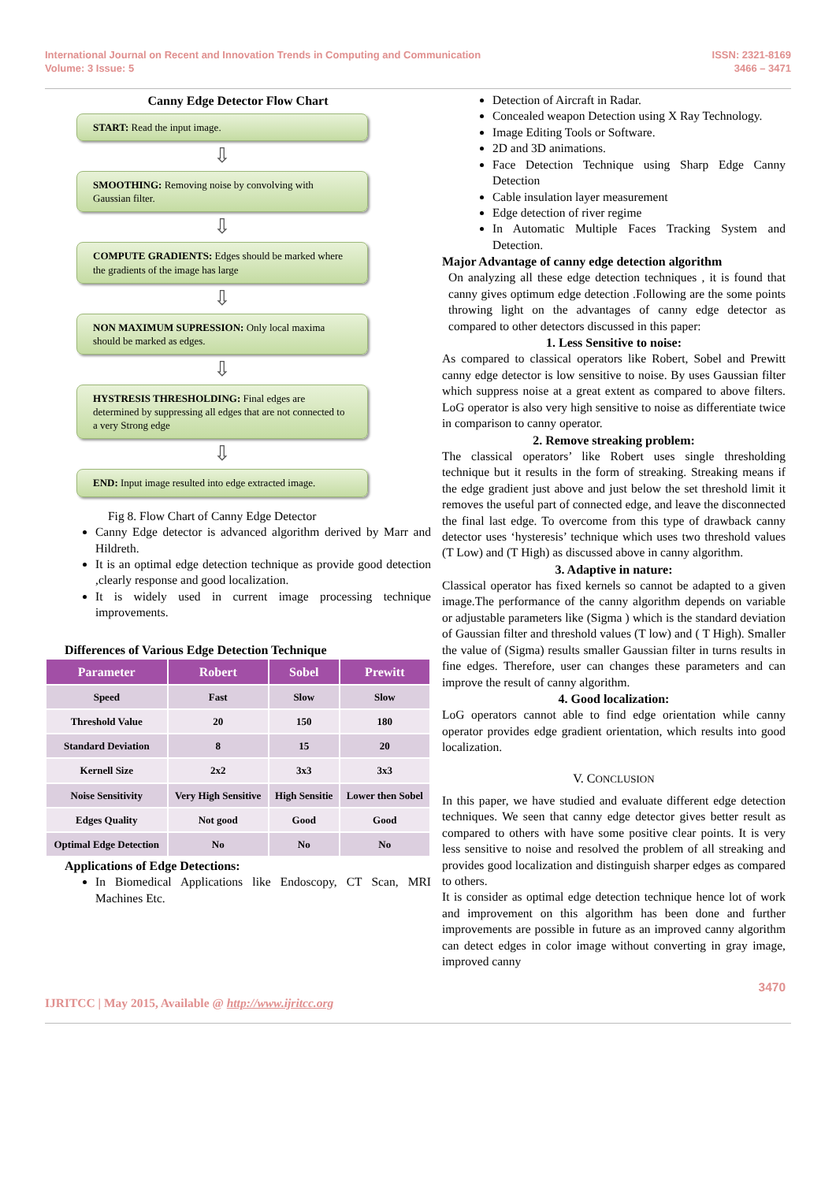International Journal on Recent and Innovation Trends in Computing and Communication
Volume: 3 Issue: 5
ISSN: 2321-8169
3466 – 3471
Canny Edge Detector Flow Chart
START: Read the input image.
⇩
SMOOTHING: Removing noise by convolving with Gaussian filter.
⇩
COMPUTE GRADIENTS: Edges should be marked where the gradients of the image has large
⇩
NON MAXIMUM SUPRESSION: Only local maxima should be marked as edges.
⇩
HYSTRESIS THRESHOLDING: Final edges are determined by suppressing all edges that are not connected to a very Strong edge
⇩
END: Input image resulted into edge extracted image.
Fig 8. Flow Chart of Canny Edge Detector
Canny Edge detector is advanced algorithm derived by Marr and Hildreth.
It is an optimal edge detection technique as provide good detection ,clearly response and good localization.
It is widely used in current image processing technique improvements.
Differences of Various Edge Detection Technique
| Parameter | Robert | Sobel | Prewitt |
| --- | --- | --- | --- |
| Speed | Fast | Slow | Slow |
| Threshold Value | 20 | 150 | 180 |
| Standard Deviation | 8 | 15 | 20 |
| Kernell Size | 2x2 | 3x3 | 3x3 |
| Noise Sensitivity | Very High Sensitive | High Sensitie | Lower then Sobel |
| Edges Quality | Not good | Good | Good |
| Optimal Edge Detection | No | No | No |
Applications of Edge Detections:
In Biomedical Applications like Endoscopy, CT Scan, MRI Machines Etc.
Detection of Aircraft in Radar.
Concealed weapon Detection using X Ray Technology.
Image Editing Tools or Software.
2D and 3D animations.
Face Detection Technique using Sharp Edge Canny Detection
Cable insulation layer measurement
Edge detection of river regime
In Automatic Multiple Faces Tracking System and Detection.
Major Advantage of canny edge detection algorithm
On analyzing all these edge detection techniques , it is found that canny gives optimum edge detection .Following are the some points throwing light on the advantages of canny edge detector as compared to other detectors discussed in this paper:
1. Less Sensitive to noise:
As compared to classical operators like Robert, Sobel and Prewitt canny edge detector is low sensitive to noise. By uses Gaussian filter which suppress noise at a great extent as compared to above filters. LoG operator is also very high sensitive to noise as differentiate twice in comparison to canny operator.
2. Remove streaking problem:
The classical operators’ like Robert uses single thresholding technique but it results in the form of streaking. Streaking means if the edge gradient just above and just below the set threshold limit it removes the useful part of connected edge, and leave the disconnected the final last edge. To overcome from this type of drawback canny detector uses ‘hysteresis’ technique which uses two threshold values (T Low) and (T High) as discussed above in canny algorithm.
3. Adaptive in nature:
Classical operator has fixed kernels so cannot be adapted to a given image.The performance of the canny algorithm depends on variable or adjustable parameters like (Sigma ) which is the standard deviation of Gaussian filter and threshold values (T low) and ( T High). Smaller the value of (Sigma) results smaller Gaussian filter in turns results in fine edges. Therefore, user can changes these parameters and can improve the result of canny algorithm.
4. Good localization:
LoG operators cannot able to find edge orientation while canny operator provides edge gradient orientation, which results into good localization.
V. CONCLUSION
In this paper, we have studied and evaluate different edge detection techniques. We seen that canny edge detector gives better result as compared to others with have some positive clear points. It is very less sensitive to noise and resolved the problem of all streaking and provides good localization and distinguish sharper edges as compared to others.
It is consider as optimal edge detection technique hence lot of work and improvement on this algorithm has been done and further improvements are possible in future as an improved canny algorithm can detect edges in color image without converting in gray image, improved canny
3470
IJRITCC | May 2015, Available @ http://www.ijritcc.org